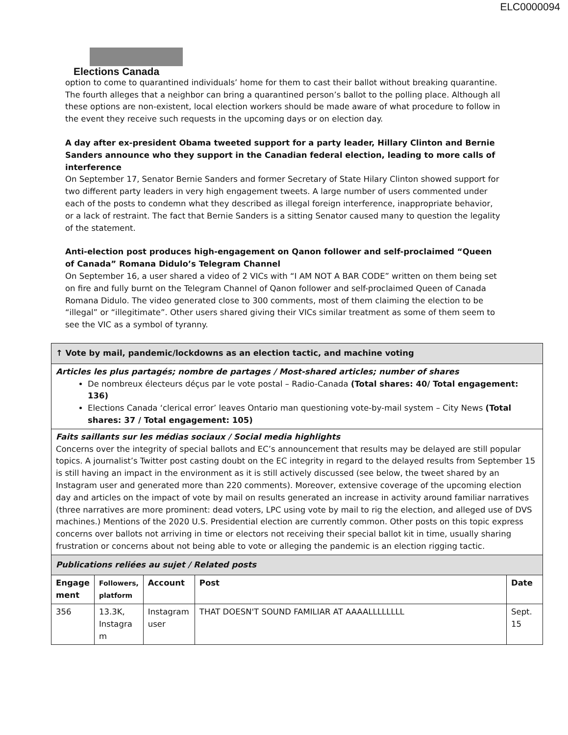ELC0000094
Elections Canada
option to come to quarantined individuals’ home for them to cast their ballot without breaking quarantine. The fourth alleges that a neighbor can bring a quarantined person’s ballot to the polling place. Although all these options are non-existent, local election workers should be made aware of what procedure to follow in the event they receive such requests in the upcoming days or on election day.
A day after ex-president Obama tweeted support for a party leader, Hillary Clinton and Bernie Sanders announce who they support in the Canadian federal election, leading to more calls of interference
On September 17, Senator Bernie Sanders and former Secretary of State Hilary Clinton showed support for two different party leaders in very high engagement tweets. A large number of users commented under each of the posts to condemn what they described as illegal foreign interference, inappropriate behavior, or a lack of restraint. The fact that Bernie Sanders is a sitting Senator caused many to question the legality of the statement.
Anti-election post produces high-engagement on Qanon follower and self-proclaimed “Queen of Canada” Romana Didulo’s Telegram Channel
On September 16, a user shared a video of 2 VICs with “I AM NOT A BAR CODE” written on them being set on fire and fully burnt on the Telegram Channel of Qanon follower and self-proclaimed Queen of Canada Romana Didulo. The video generated close to 300 comments, most of them claiming the election to be “illegal” or “illegitimate”. Other users shared giving their VICs similar treatment as some of them seem to see the VIC as a symbol of tyranny.
| ↑ Vote by mail, pandemic/lockdowns as an election tactic, and machine voting | | | | |
| Articles les plus partagés; nombre de partages / Most-shared articles; number of shares De nombreux électeurs déçus par le vote postal – Radio-Canada (Total shares: 40/ Total engagement: 136) Elections Canada ‘clerical error’ leaves Ontario man questioning vote-by-mail system – City News (Total shares: 37 / Total engagement: 105) | | | | |
| Faits saillants sur les médias sociaux / Social media highlights Concerns over the integrity of special ballots and EC’s announcement that results may be delayed are still popular topics. A journalist’s Twitter post casting doubt on the EC integrity in regard to the delayed results from September 15 is still having an impact in the environment as it is still actively discussed (see below, the tweet shared by an Instagram user and generated more than 220 comments). Moreover, extensive coverage of the upcoming election day and articles on the impact of vote by mail on results generated an increase in activity around familiar narratives (three narratives are more prominent: dead voters, LPC using vote by mail to rig the election, and alleged use of DVS machines.) Mentions of the 2020 U.S. Presidential election are currently common. Other posts on this topic express concerns over ballots not arriving in time or electors not receiving their special ballot kit in time, usually sharing frustration or concerns about not being able to vote or alleging the pandemic is an election rigging tactic. | | | | |
| Publications reliées au sujet / Related posts | | | | |
| Engage ment | Followers, platform | Account | Post | Date |
| 356 | 13.3K, Instagra m | Instagram user | THAT DOESN'T SOUND FAMILIAR AT AAAALLLLLLLL | Sept. 15 |